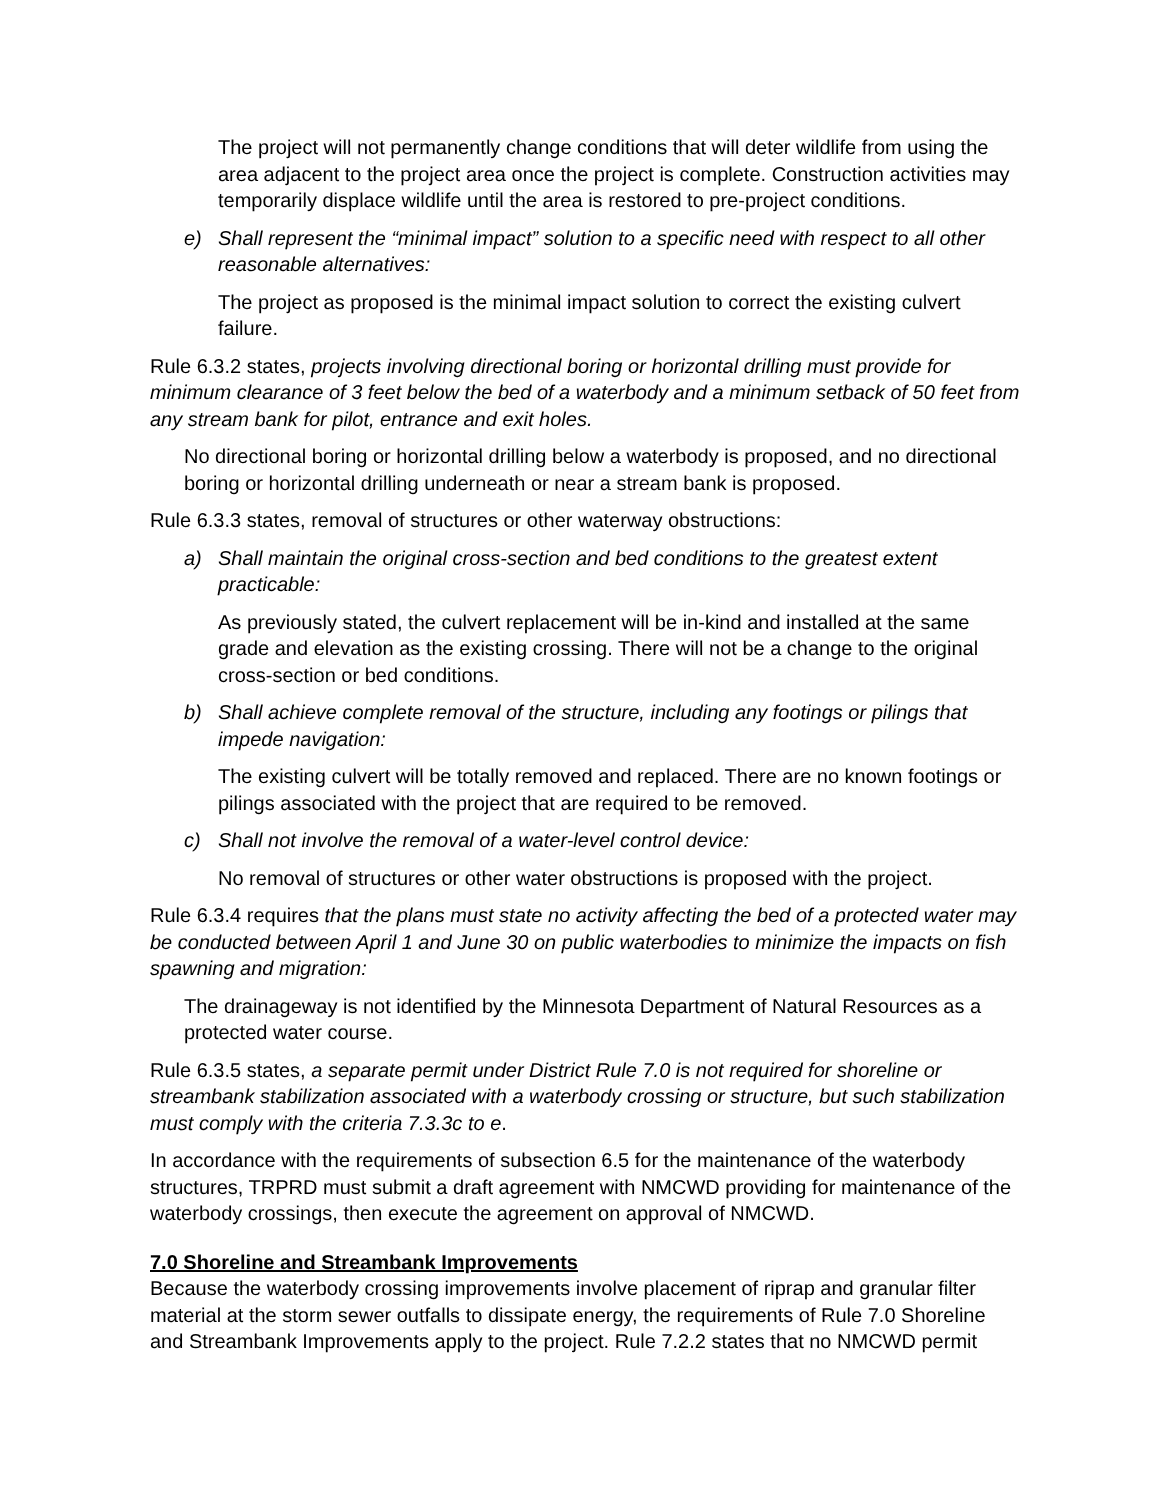The project will not permanently change conditions that will deter wildlife from using the area adjacent to the project area once the project is complete. Construction activities may temporarily displace wildlife until the area is restored to pre-project conditions.
e) Shall represent the “minimal impact” solution to a specific need with respect to all other reasonable alternatives:
The project as proposed is the minimal impact solution to correct the existing culvert failure.
Rule 6.3.2 states, projects involving directional boring or horizontal drilling must provide for minimum clearance of 3 feet below the bed of a waterbody and a minimum setback of 50 feet from any stream bank for pilot, entrance and exit holes.
No directional boring or horizontal drilling below a waterbody is proposed, and no directional boring or horizontal drilling underneath or near a stream bank is proposed.
Rule 6.3.3 states, removal of structures or other waterway obstructions:
a) Shall maintain the original cross-section and bed conditions to the greatest extent practicable:
As previously stated, the culvert replacement will be in-kind and installed at the same grade and elevation as the existing crossing. There will not be a change to the original cross-section or bed conditions.
b) Shall achieve complete removal of the structure, including any footings or pilings that impede navigation:
The existing culvert will be totally removed and replaced. There are no known footings or pilings associated with the project that are required to be removed.
c) Shall not involve the removal of a water-level control device:
No removal of structures or other water obstructions is proposed with the project.
Rule 6.3.4 requires that the plans must state no activity affecting the bed of a protected water may be conducted between April 1 and June 30 on public waterbodies to minimize the impacts on fish spawning and migration:
The drainageway is not identified by the Minnesota Department of Natural Resources as a protected water course.
Rule 6.3.5 states, a separate permit under District Rule 7.0 is not required for shoreline or streambank stabilization associated with a waterbody crossing or structure, but such stabilization must comply with the criteria 7.3.3c to e.
In accordance with the requirements of subsection 6.5 for the maintenance of the waterbody structures, TRPRD must submit a draft agreement with NMCWD providing for maintenance of the waterbody crossings, then execute the agreement on approval of NMCWD.
7.0 Shoreline and Streambank Improvements
Because the waterbody crossing improvements involve placement of riprap and granular filter material at the storm sewer outfalls to dissipate energy, the requirements of Rule 7.0 Shoreline and Streambank Improvements apply to the project. Rule 7.2.2 states that no NMCWD permit